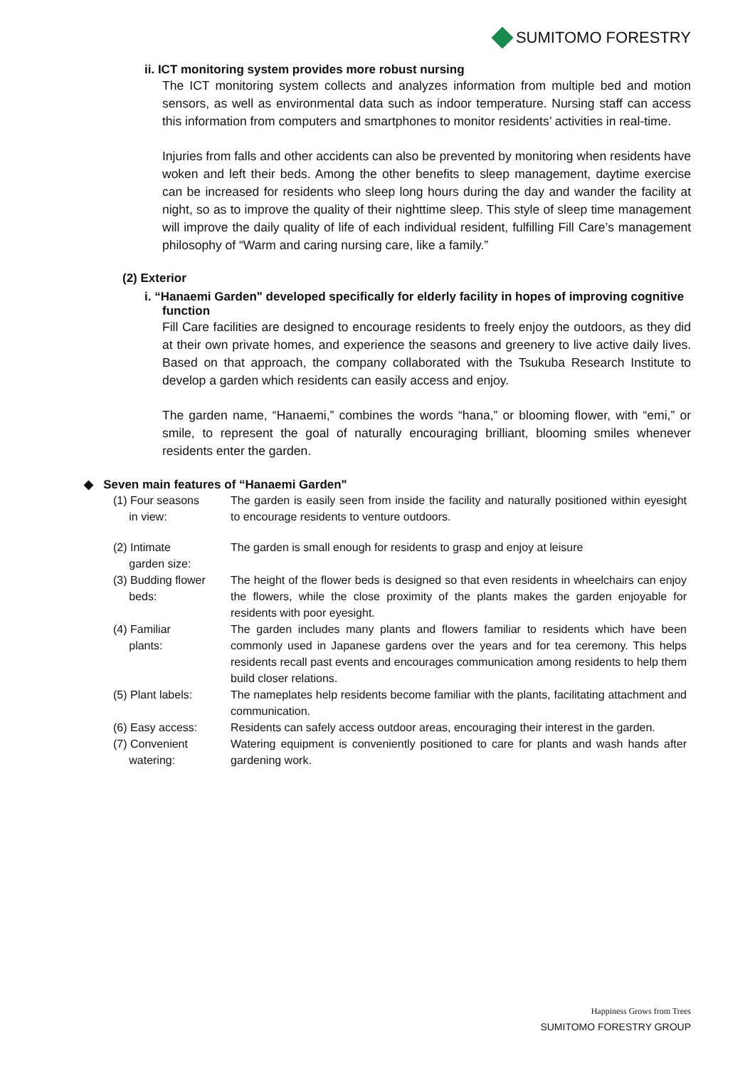SUMITOMO FORESTRY
ii. ICT monitoring system provides more robust nursing
The ICT monitoring system collects and analyzes information from multiple bed and motion sensors, as well as environmental data such as indoor temperature. Nursing staff can access this information from computers and smartphones to monitor residents’ activities in real-time.
Injuries from falls and other accidents can also be prevented by monitoring when residents have woken and left their beds. Among the other benefits to sleep management, daytime exercise can be increased for residents who sleep long hours during the day and wander the facility at night, so as to improve the quality of their nighttime sleep. This style of sleep time management will improve the daily quality of life of each individual resident, fulfilling Fill Care’s management philosophy of “Warm and caring nursing care, like a family.”
(2) Exterior
i. “Hanaemi Garden" developed specifically for elderly facility in hopes of improving cognitive function
Fill Care facilities are designed to encourage residents to freely enjoy the outdoors, as they did at their own private homes, and experience the seasons and greenery to live active daily lives. Based on that approach, the company collaborated with the Tsukuba Research Institute to develop a garden which residents can easily access and enjoy.
The garden name, “Hanaemi,” combines the words “hana,” or blooming flower, with “emi,” or smile, to represent the goal of naturally encouraging brilliant, blooming smiles whenever residents enter the garden.
◆ Seven main features of “Hanaemi Garden"
| (1) Four seasons in view: | The garden is easily seen from inside the facility and naturally positioned within eyesight to encourage residents to venture outdoors. |
| (2) Intimate garden size: | The garden is small enough for residents to grasp and enjoy at leisure |
| (3) Budding flower beds: | The height of the flower beds is designed so that even residents in wheelchairs can enjoy the flowers, while the close proximity of the plants makes the garden enjoyable for residents with poor eyesight. |
| (4) Familiar plants: | The garden includes many plants and flowers familiar to residents which have been commonly used in Japanese gardens over the years and for tea ceremony. This helps residents recall past events and encourages communication among residents to help them build closer relations. |
| (5) Plant labels: | The nameplates help residents become familiar with the plants, facilitating attachment and communication. |
| (6) Easy access: | Residents can safely access outdoor areas, encouraging their interest in the garden. |
| (7) Convenient watering: | Watering equipment is conveniently positioned to care for plants and wash hands after gardening work. |
Happiness Grows from Trees
SUMITOMO FORESTRY GROUP